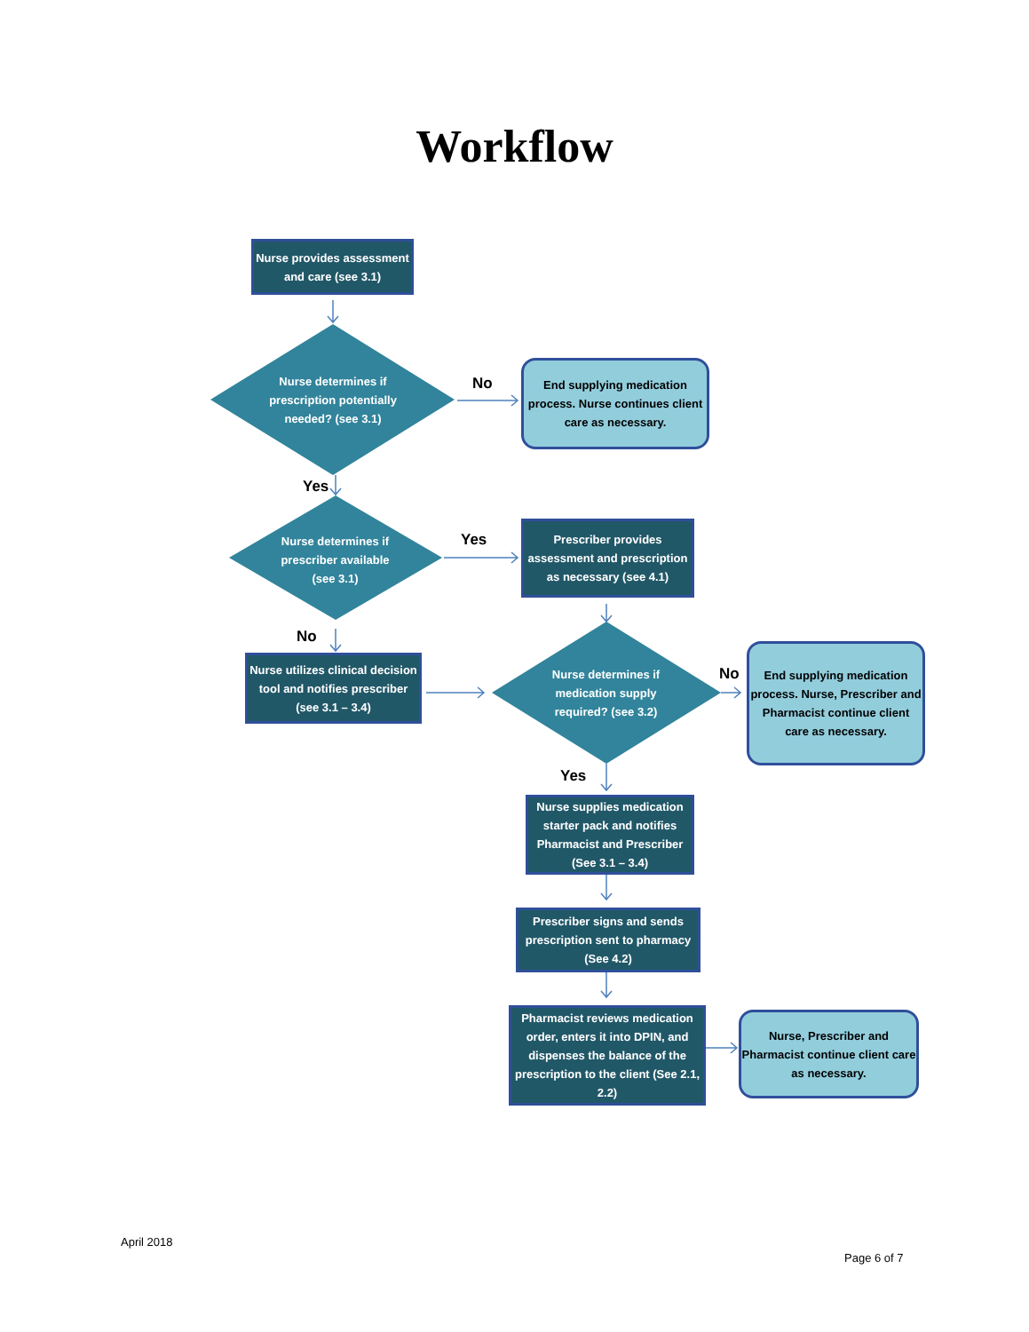Workflow
Nurse provides assessment and care (see 3.1)
Nurse determines if prescription potentially needed? (see 3.1)
No
End supplying medication process. Nurse continues client care as necessary.
Yes
Nurse determines if prescriber available (see 3.1)
Yes
Prescriber provides assessment and prescription as necessary (see 4.1)
No
Nurse utilizes clinical decision tool and notifies prescriber (see 3.1 – 3.4)
Nurse determines if medication supply required? (see 3.2)
No
End supplying medication process. Nurse, Prescriber and Pharmacist continue client care as necessary.
Yes
Nurse supplies medication starter pack and notifies Pharmacist and Prescriber (See 3.1 – 3.4)
Prescriber signs and sends prescription sent to pharmacy (See 4.2)
Pharmacist reviews medication order, enters it into DPIN, and dispenses the balance of the prescription to the client (See 2.1, 2.2)
Nurse, Prescriber and Pharmacist continue client care as necessary.
April 2018
Page 6 of 7